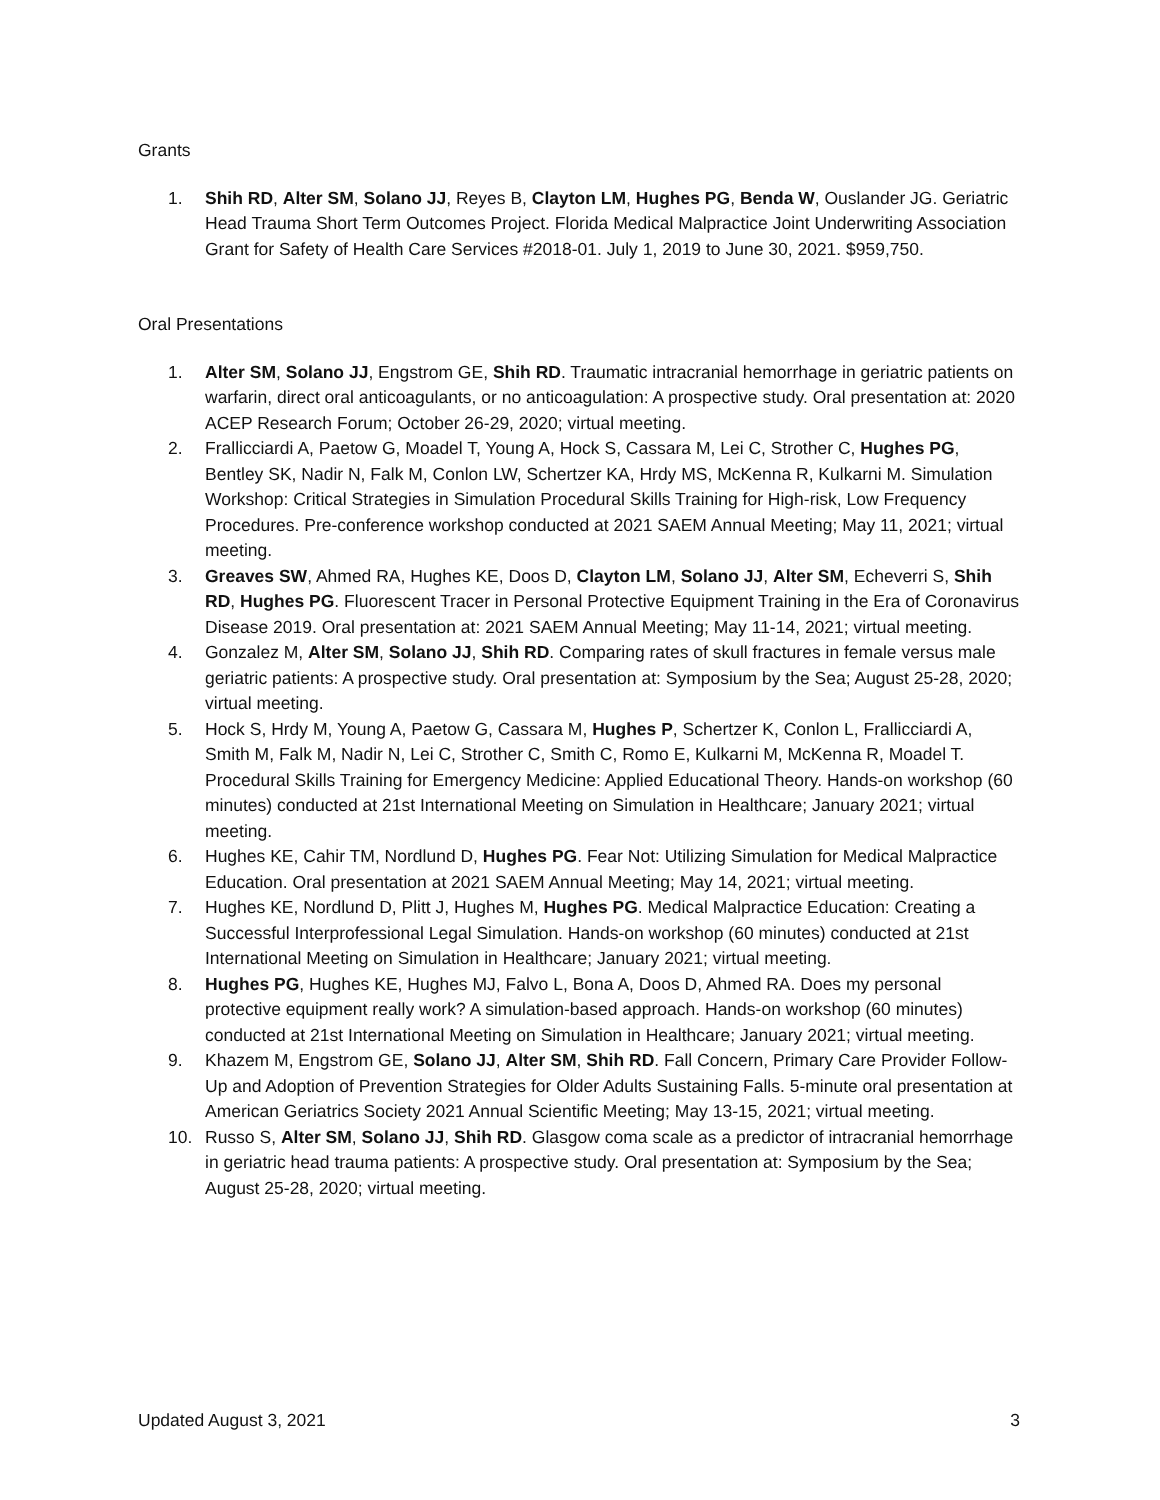Grants
1. Shih RD, Alter SM, Solano JJ, Reyes B, Clayton LM, Hughes PG, Benda W, Ouslander JG. Geriatric Head Trauma Short Term Outcomes Project. Florida Medical Malpractice Joint Underwriting Association Grant for Safety of Health Care Services #2018-01. July 1, 2019 to June 30, 2021. $959,750.
Oral Presentations
1. Alter SM, Solano JJ, Engstrom GE, Shih RD. Traumatic intracranial hemorrhage in geriatric patients on warfarin, direct oral anticoagulants, or no anticoagulation: A prospective study. Oral presentation at: 2020 ACEP Research Forum; October 26-29, 2020; virtual meeting.
2. Frallicciardi A, Paetow G, Moadel T, Young A, Hock S, Cassara M, Lei C, Strother C, Hughes PG, Bentley SK, Nadir N, Falk M, Conlon LW, Schertzer KA, Hrdy MS, McKenna R, Kulkarni M. Simulation Workshop: Critical Strategies in Simulation Procedural Skills Training for High-risk, Low Frequency Procedures. Pre-conference workshop conducted at 2021 SAEM Annual Meeting; May 11, 2021; virtual meeting.
3. Greaves SW, Ahmed RA, Hughes KE, Doos D, Clayton LM, Solano JJ, Alter SM, Echeverri S, Shih RD, Hughes PG. Fluorescent Tracer in Personal Protective Equipment Training in the Era of Coronavirus Disease 2019. Oral presentation at: 2021 SAEM Annual Meeting; May 11-14, 2021; virtual meeting.
4. Gonzalez M, Alter SM, Solano JJ, Shih RD. Comparing rates of skull fractures in female versus male geriatric patients: A prospective study. Oral presentation at: Symposium by the Sea; August 25-28, 2020; virtual meeting.
5. Hock S, Hrdy M, Young A, Paetow G, Cassara M, Hughes P, Schertzer K, Conlon L, Frallicciardi A, Smith M, Falk M, Nadir N, Lei C, Strother C, Smith C, Romo E, Kulkarni M, McKenna R, Moadel T. Procedural Skills Training for Emergency Medicine: Applied Educational Theory. Hands-on workshop (60 minutes) conducted at 21st International Meeting on Simulation in Healthcare; January 2021; virtual meeting.
6. Hughes KE, Cahir TM, Nordlund D, Hughes PG. Fear Not: Utilizing Simulation for Medical Malpractice Education. Oral presentation at 2021 SAEM Annual Meeting; May 14, 2021; virtual meeting.
7. Hughes KE, Nordlund D, Plitt J, Hughes M, Hughes PG. Medical Malpractice Education: Creating a Successful Interprofessional Legal Simulation. Hands-on workshop (60 minutes) conducted at 21st International Meeting on Simulation in Healthcare; January 2021; virtual meeting.
8. Hughes PG, Hughes KE, Hughes MJ, Falvo L, Bona A, Doos D, Ahmed RA. Does my personal protective equipment really work? A simulation-based approach. Hands-on workshop (60 minutes) conducted at 21st International Meeting on Simulation in Healthcare; January 2021; virtual meeting.
9. Khazem M, Engstrom GE, Solano JJ, Alter SM, Shih RD. Fall Concern, Primary Care Provider Follow-Up and Adoption of Prevention Strategies for Older Adults Sustaining Falls. 5-minute oral presentation at American Geriatrics Society 2021 Annual Scientific Meeting; May 13-15, 2021; virtual meeting.
10. Russo S, Alter SM, Solano JJ, Shih RD. Glasgow coma scale as a predictor of intracranial hemorrhage in geriatric head trauma patients: A prospective study. Oral presentation at: Symposium by the Sea; August 25-28, 2020; virtual meeting.
Updated August 3, 2021 3